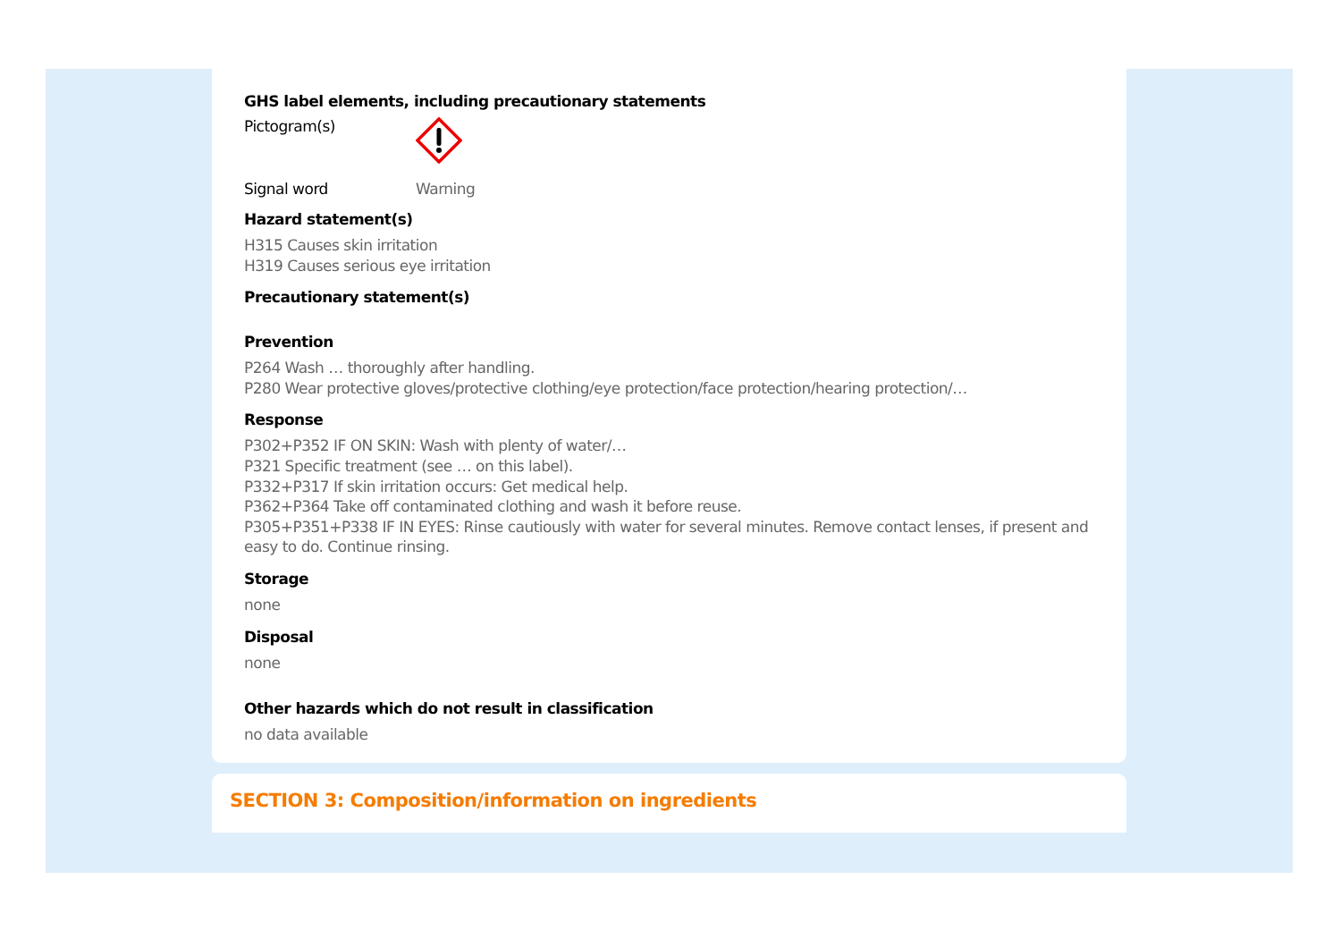GHS label elements, including precautionary statements
Pictogram(s)
Signal word Warning
Hazard statement(s)
H315 Causes skin irritation
H319 Causes serious eye irritation
Precautionary statement(s)
Prevention
P264 Wash … thoroughly after handling.
P280 Wear protective gloves/protective clothing/eye protection/face protection/hearing protection/…
Response
P302+P352 IF ON SKIN: Wash with plenty of water/…
P321 Specific treatment (see … on this label).
P332+P317 If skin irritation occurs: Get medical help.
P362+P364 Take off contaminated clothing and wash it before reuse.
P305+P351+P338 IF IN EYES: Rinse cautiously with water for several minutes. Remove contact lenses, if present and easy to do. Continue rinsing.
Storage
none
Disposal
none
Other hazards which do not result in classification
no data available
SECTION 3: Composition/information on ingredients